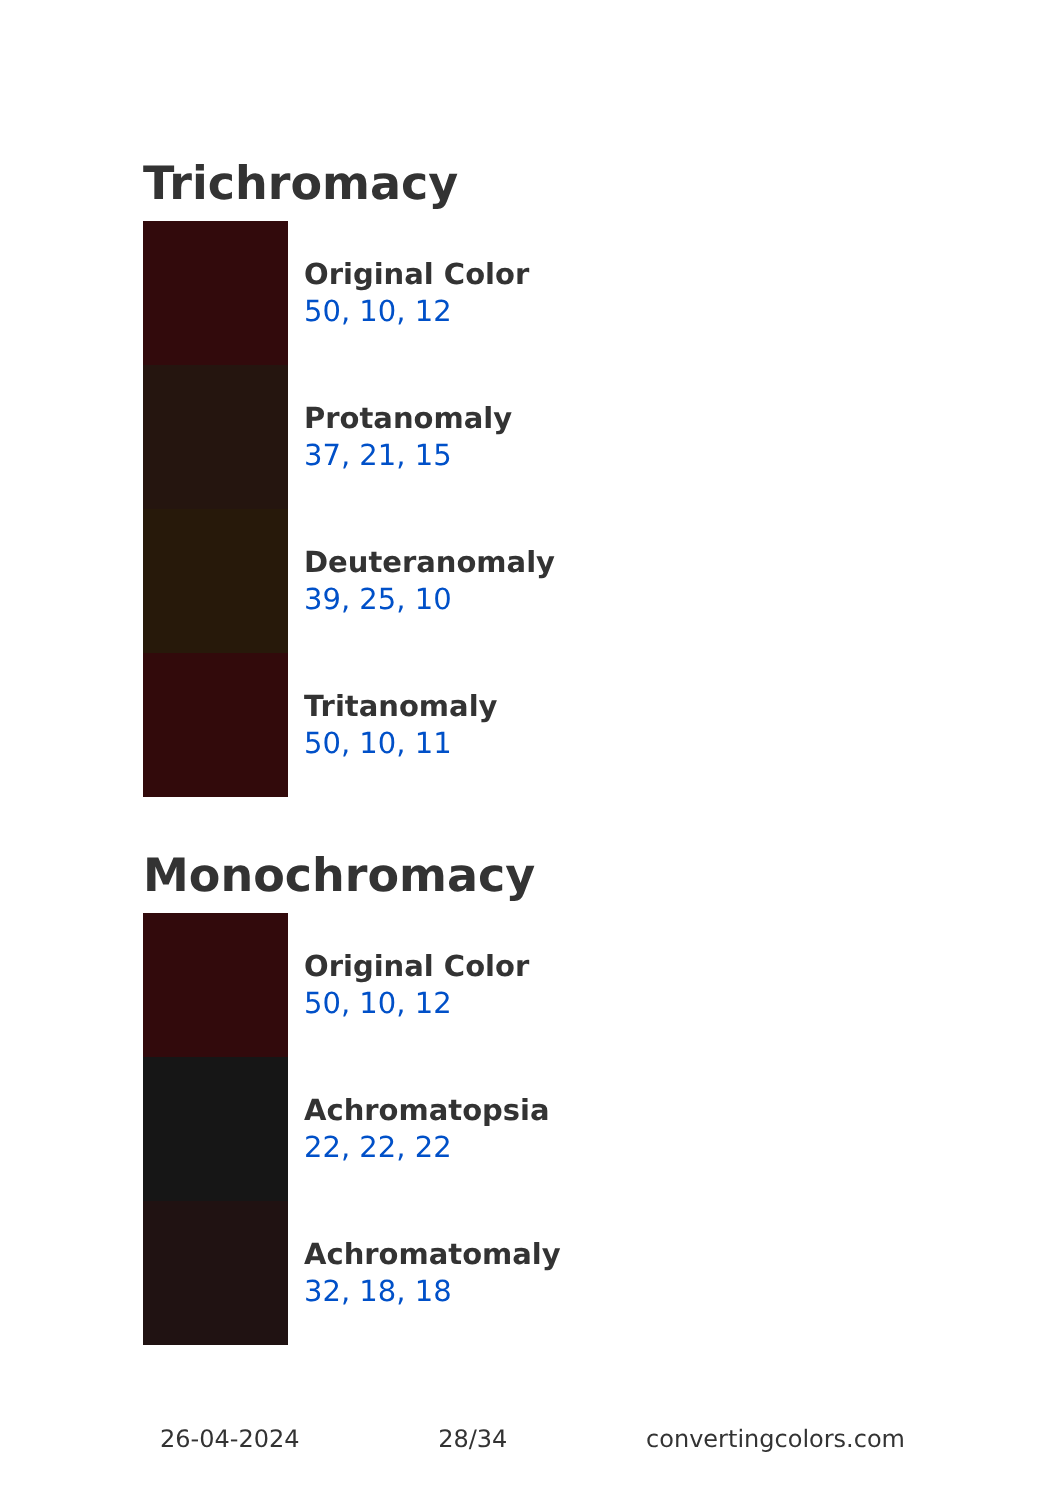Trichromacy
Original Color
50, 10, 12
Protanomaly
37, 21, 15
Deuteranomaly
39, 25, 10
Tritanomaly
50, 10, 11
Monochromacy
Original Color
50, 10, 12
Achromatopsia
22, 22, 22
Achromatomaly
32, 18, 18
26-04-2024 28/34 convertingcolors.com